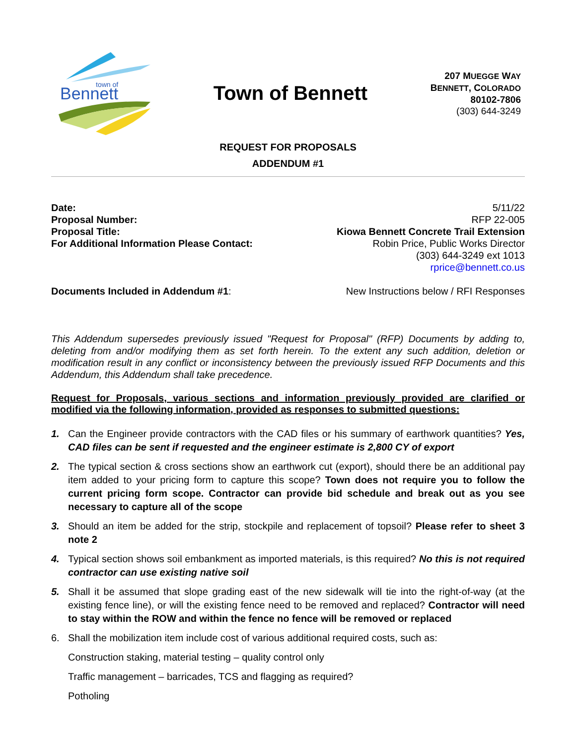Bennett
town of
Town of Bennett
207 MUEGGE WAY
BENNETT, COLORADO
80102-7806
(303) 644-3249
REQUEST FOR PROPOSALS
ADDENDUM #1
Date: 5/11/22
Proposal Number: RFP 22-005
Proposal Title: Kiowa Bennett Concrete Trail Extension
For Additional Information Please Contact: Robin Price, Public Works Director
(303) 644-3249 ext 1013
rprice@bennett.co.us
Documents Included in Addendum #1: New Instructions below / RFI Responses
This Addendum supersedes previously issued "Request for Proposal" (RFP) Documents by adding to, deleting from and/or modifying them as set forth herein. To the extent any such addition, deletion or modification result in any conflict or inconsistency between the previously issued RFP Documents and this Addendum, this Addendum shall take precedence.
Request for Proposals, various sections and information previously provided are clarified or modified via the following information, provided as responses to submitted questions:
1. Can the Engineer provide contractors with the CAD files or his summary of earthwork quantities? Yes, CAD files can be sent if requested and the engineer estimate is 2,800 CY of export
2. The typical section & cross sections show an earthwork cut (export), should there be an additional pay item added to your pricing form to capture this scope? Town does not require you to follow the current pricing form scope. Contractor can provide bid schedule and break out as you see necessary to capture all of the scope
3. Should an item be added for the strip, stockpile and replacement of topsoil? Please refer to sheet 3 note 2
4. Typical section shows soil embankment as imported materials, is this required? No this is not required contractor can use existing native soil
5. Shall it be assumed that slope grading east of the new sidewalk will tie into the right-of-way (at the existing fence line), or will the existing fence need to be removed and replaced? Contractor will need to stay within the ROW and within the fence no fence will be removed or replaced
6. Shall the mobilization item include cost of various additional required costs, such as:
Construction staking, material testing – quality control only
Traffic management – barricades, TCS and flagging as required?
Potholing